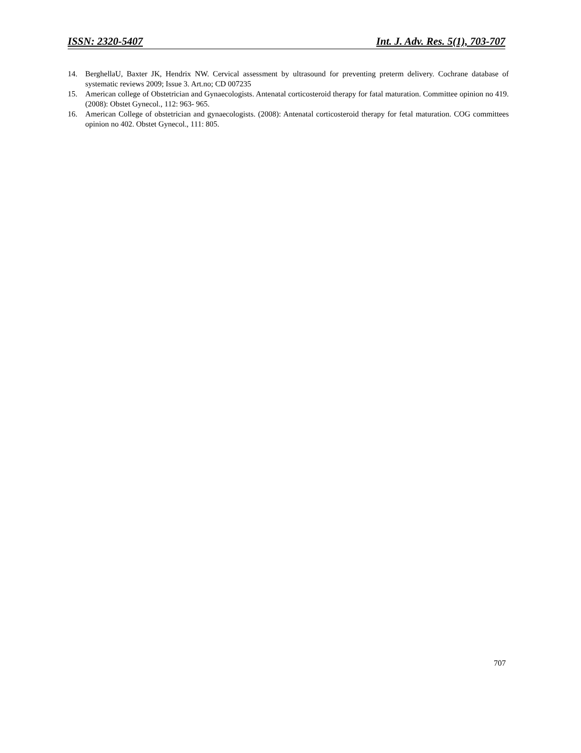ISSN: 2320-5407 Int. J. Adv. Res. 5(1), 703-707
14. BerghellaU, Baxter JK, Hendrix NW. Cervical assessment by ultrasound for preventing preterm delivery. Cochrane database of systematic reviews 2009; Issue 3. Art.no; CD 007235
15. American college of Obstetrician and Gynaecologists. Antenatal corticosteroid therapy for fatal maturation. Committee opinion no 419. (2008): Obstet Gynecol., 112: 963- 965.
16. American College of obstetrician and gynaecologists. (2008): Antenatal corticosteroid therapy for fetal maturation. COG committees opinion no 402. Obstet Gynecol., 111: 805.
707